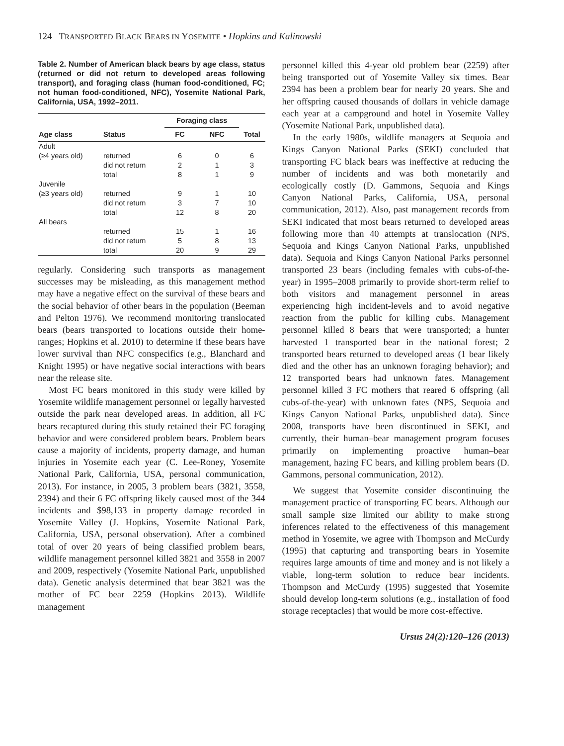124 TRANSPORTED BLACK BEARS IN YOSEMITE • Hopkins and Kalinowski
Table 2. Number of American black bears by age class, status (returned or did not return to developed areas following transport), and foraging class (human food-conditioned, FC; not human food-conditioned, NFC), Yosemite National Park, California, USA, 1992–2011.
| | | Foraging class | | |
| --- | --- | --- | --- | --- |
| Age class | Status | FC | NFC | Total |
| Adult | | | | |
| (≥4 years old) | returned | 6 | 0 | 6 |
| | did not return | 2 | 1 | 3 |
| | total | 8 | 1 | 9 |
| Juvenile | | | | |
| (≥3 years old) | returned | 9 | 1 | 10 |
| | did not return | 3 | 7 | 10 |
| | total | 12 | 8 | 20 |
| All bears | | | | |
| | returned | 15 | 1 | 16 |
| | did not return | 5 | 8 | 13 |
| | total | 20 | 9 | 29 |
regularly. Considering such transports as management successes may be misleading, as this management method may have a negative effect on the survival of these bears and the social behavior of other bears in the population (Beeman and Pelton 1976). We recommend monitoring translocated bears (bears transported to locations outside their home-ranges; Hopkins et al. 2010) to determine if these bears have lower survival than NFC conspecifics (e.g., Blanchard and Knight 1995) or have negative social interactions with bears near the release site.
Most FC bears monitored in this study were killed by Yosemite wildlife management personnel or legally harvested outside the park near developed areas. In addition, all FC bears recaptured during this study retained their FC foraging behavior and were considered problem bears. Problem bears cause a majority of incidents, property damage, and human injuries in Yosemite each year (C. Lee-Roney, Yosemite National Park, California, USA, personal communication, 2013). For instance, in 2005, 3 problem bears (3821, 3558, 2394) and their 6 FC offspring likely caused most of the 344 incidents and $98,133 in property damage recorded in Yosemite Valley (J. Hopkins, Yosemite National Park, California, USA, personal observation). After a combined total of over 20 years of being classified problem bears, wildlife management personnel killed 3821 and 3558 in 2007 and 2009, respectively (Yosemite National Park, unpublished data). Genetic analysis determined that bear 3821 was the mother of FC bear 2259 (Hopkins 2013). Wildlife management
personnel killed this 4-year old problem bear (2259) after being transported out of Yosemite Valley six times. Bear 2394 has been a problem bear for nearly 20 years. She and her offspring caused thousands of dollars in vehicle damage each year at a campground and hotel in Yosemite Valley (Yosemite National Park, unpublished data).
In the early 1980s, wildlife managers at Sequoia and Kings Canyon National Parks (SEKI) concluded that transporting FC black bears was ineffective at reducing the number of incidents and was both monetarily and ecologically costly (D. Gammons, Sequoia and Kings Canyon National Parks, California, USA, personal communication, 2012). Also, past management records from SEKI indicated that most bears returned to developed areas following more than 40 attempts at translocation (NPS, Sequoia and Kings Canyon National Parks, unpublished data). Sequoia and Kings Canyon National Parks personnel transported 23 bears (including females with cubs-of-the-year) in 1995–2008 primarily to provide short-term relief to both visitors and management personnel in areas experiencing high incident-levels and to avoid negative reaction from the public for killing cubs. Management personnel killed 8 bears that were transported; a hunter harvested 1 transported bear in the national forest; 2 transported bears returned to developed areas (1 bear likely died and the other has an unknown foraging behavior); and 12 transported bears had unknown fates. Management personnel killed 3 FC mothers that reared 6 offspring (all cubs-of-the-year) with unknown fates (NPS, Sequoia and Kings Canyon National Parks, unpublished data). Since 2008, transports have been discontinued in SEKI, and currently, their human–bear management program focuses primarily on implementing proactive human–bear management, hazing FC bears, and killing problem bears (D. Gammons, personal communication, 2012).
We suggest that Yosemite consider discontinuing the management practice of transporting FC bears. Although our small sample size limited our ability to make strong inferences related to the effectiveness of this management method in Yosemite, we agree with Thompson and McCurdy (1995) that capturing and transporting bears in Yosemite requires large amounts of time and money and is not likely a viable, long-term solution to reduce bear incidents. Thompson and McCurdy (1995) suggested that Yosemite should develop long-term solutions (e.g., installation of food storage receptacles) that would be more cost-effective.
Ursus 24(2):120–126 (2013)